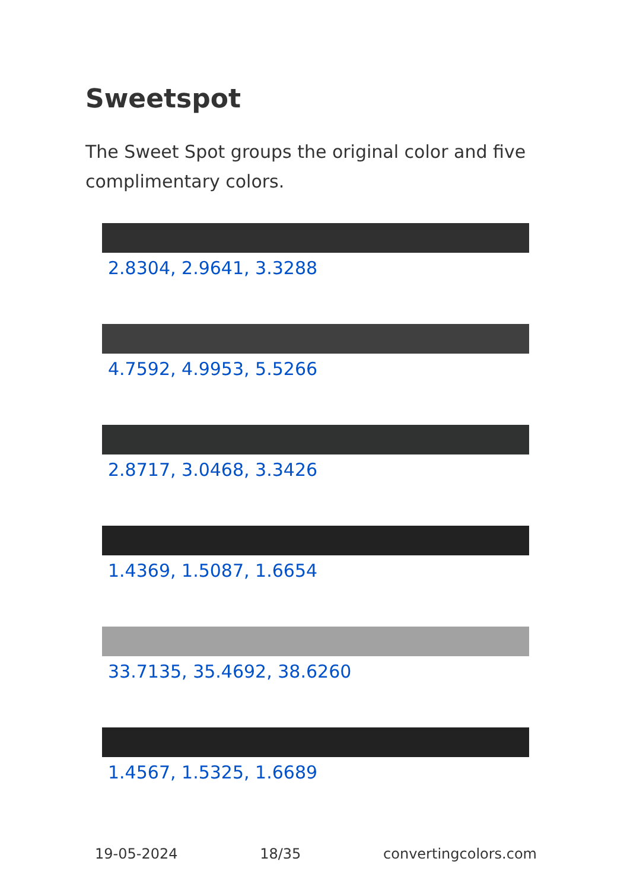Sweetspot
The Sweet Spot groups the original color and five complimentary colors.
2.8304, 2.9641, 3.3288
4.7592, 4.9953, 5.5266
2.8717, 3.0468, 3.3426
1.4369, 1.5087, 1.6654
33.7135, 35.4692, 38.6260
1.4567, 1.5325, 1.6689
19-05-2024 18/35 convertingcolors.com